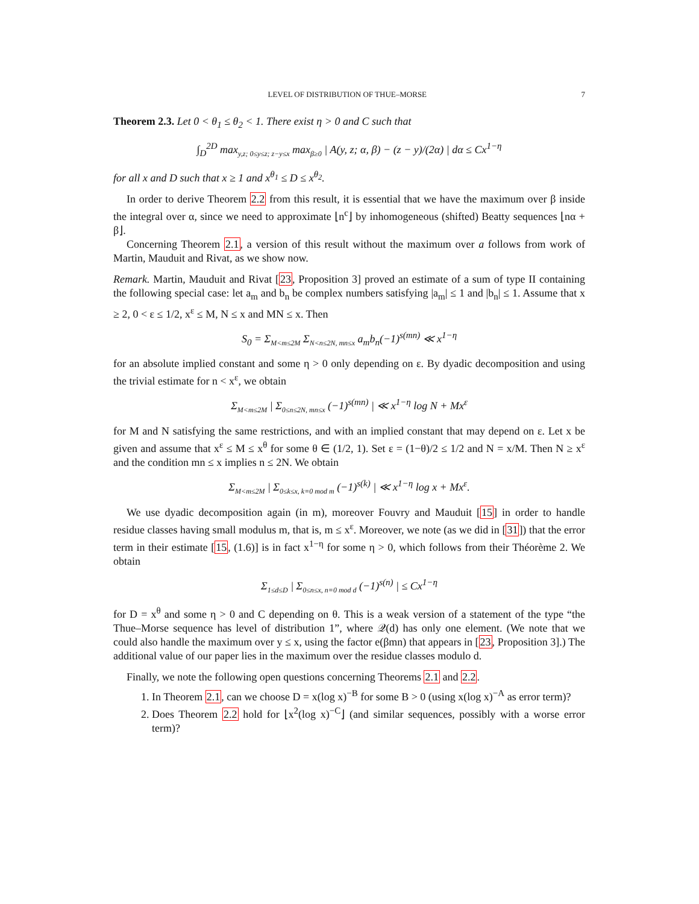LEVEL OF DISTRIBUTION OF THUE–MORSE 7
Theorem 2.3. Let 0 < θ<sub>1</sub> ≤ θ<sub>2</sub> < 1. There exist η > 0 and C such that
∫<sub>D</sub><sup>2D</sup> max<sub>y,z; 0≤y≤z; z−y≤x</sub> max<sub>β≥0</sub> | A(y, z; α, β) − (z − y)/(2α) | dα ≤ Cx<sup>1−η</sup>
for all x and D such that x ≥ 1 and x<sup>θ<sub>1</sub></sup> ≤ D ≤ x<sup>θ<sub>2</sub></sup>.
In order to derive Theorem 2.2 from this result, it is essential that we have the maximum over β inside the integral over α, since we need to approximate ⌊n<sup>c</sup>⌋ by inhomogeneous (shifted) Beatty sequences ⌊nα + β⌋.
Concerning Theorem 2.1, a version of this result without the maximum over a follows from work of Martin, Mauduit and Rivat, as we show now.
Remark. Martin, Mauduit and Rivat [23, Proposition 3] proved an estimate of a sum of type II containing the following special case: let a<sub>m</sub> and b<sub>n</sub> be complex numbers satisfying |a<sub>m</sub>| ≤ 1 and |b<sub>n</sub>| ≤ 1. Assume that x ≥ 2, 0 < ε ≤ 1/2, x<sup>ε</sup> ≤ M, N ≤ x and MN ≤ x. Then
S<sub>0</sub> = Σ<sub>M<m≤2M</sub> Σ<sub>N<n≤2N, mn≤x</sub> a<sub>m</sub>b<sub>n</sub>(−1)<sup>s(mn)</sup> ≪ x<sup>1−η</sup>
for an absolute implied constant and some η > 0 only depending on ε. By dyadic decomposition and using the trivial estimate for n < x<sup>ε</sup>, we obtain
Σ<sub>M<m≤2M</sub> | Σ<sub>0≤n≤2N, mn≤x</sub> (−1)<sup>s(mn)</sup> | ≪ x<sup>1−η</sup> log N + Mx<sup>ε</sup>
for M and N satisfying the same restrictions, and with an implied constant that may depend on ε. Let x be given and assume that x<sup>ε</sup> ≤ M ≤ x<sup>θ</sup> for some θ ∈ (1/2, 1). Set ε = (1−θ)/2 ≤ 1/2 and N = x/M. Then N ≥ x<sup>ε</sup> and the condition mn ≤ x implies n ≤ 2N. We obtain
Σ<sub>M<m≤2M</sub> | Σ<sub>0≤k≤x, k≡0 mod m</sub> (−1)<sup>s(k)</sup> | ≪ x<sup>1−η</sup> log x + Mx<sup>ε</sup>.
We use dyadic decomposition again (in m), moreover Fouvry and Mauduit [15] in order to handle residue classes having small modulus m, that is, m ≤ x<sup>ε</sup>. Moreover, we note (as we did in [31]) that the error term in their estimate [15, (1.6)] is in fact x<sup>1−η</sup> for some η > 0, which follows from their Théorème 2. We obtain
Σ<sub>1≤d≤D</sub> | Σ<sub>0≤n≤x, n≡0 mod d</sub> (−1)<sup>s(n)</sup> | ≤ Cx<sup>1−η</sup>
for D = x<sup>θ</sup> and some η > 0 and C depending on θ. This is a weak version of a statement of the type “the Thue–Morse sequence has level of distribution 1”, where 𝒬(d) has only one element. (We note that we could also handle the maximum over y ≤ x, using the factor e(βmn) that appears in [23, Proposition 3].) The additional value of our paper lies in the maximum over the residue classes modulo d.
Finally, we note the following open questions concerning Theorems 2.1 and 2.2.
1. In Theorem 2.1, can we choose D = x(log x)<sup>−B</sup> for some B > 0 (using x(log x)<sup>−A</sup> as error term)?
2. Does Theorem 2.2 hold for ⌊x<sup>2</sup>(log x)<sup>−C</sup>⌋ (and similar sequences, possibly with a worse error term)?